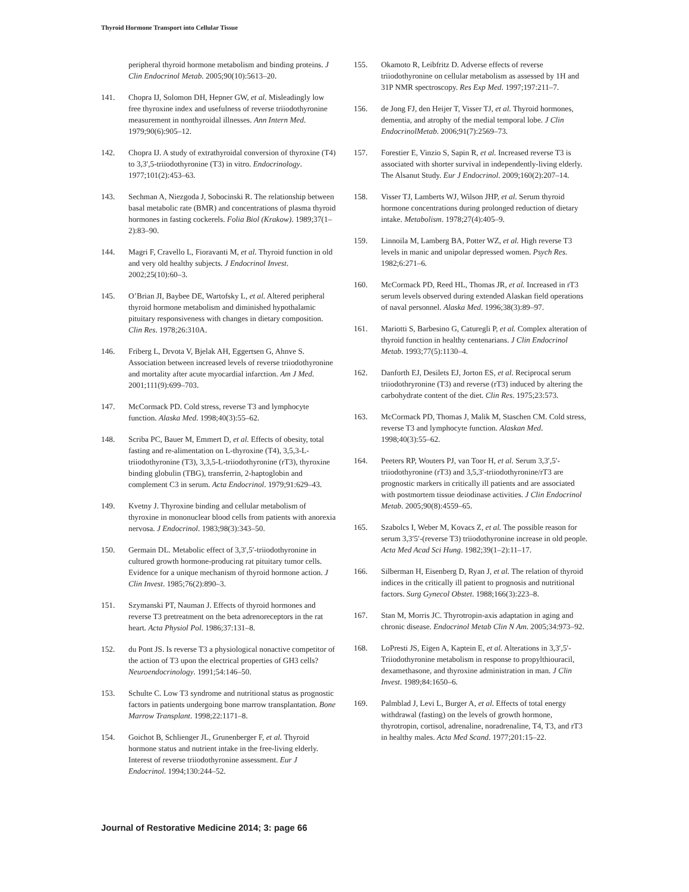Thyroid Hormone Transport into Cellular Tissue
peripheral thyroid hormone metabolism and binding proteins. J Clin Endocrinol Metab. 2005;90(10):5613–20.
141. Chopra IJ, Solomon DH, Hepner GW, et al. Misleadingly low free thyroxine index and usefulness of reverse triiodothyronine measurement in nonthyroidal illnesses. Ann Intern Med. 1979;90(6):905–12.
142. Chopra IJ. A study of extrathyroidal conversion of thyroxine (T4) to 3,3′,5-triiodothyronine (T3) in vitro. Endocrinology. 1977;101(2):453–63.
143. Sechman A, Niezgoda J, Sobocinski R. The relationship between basal metabolic rate (BMR) and concentrations of plasma thyroid hormones in fasting cockerels. Folia Biol (Krakow). 1989;37(1–2):83–90.
144. Magri F, Cravello L, Fioravanti M, et al. Thyroid function in old and very old healthy subjects. J Endocrinol Invest. 2002;25(10):60–3.
145. O’Brian JI, Baybee DE, Wartofsky L, et al. Altered peripheral thyroid hormone metabolism and diminished hypothalamic pituitary responsiveness with changes in dietary composition. Clin Res. 1978;26:310A.
146. Friberg L, Drvota V, Bjelak AH, Eggertsen G, Ahnve S. Association between increased levels of reverse triiodothyronine and mortality after acute myocardial infarction. Am J Med. 2001;111(9):699–703.
147. McCormack PD. Cold stress, reverse T3 and lymphocyte function. Alaska Med. 1998;40(3):55–62.
148. Scriba PC, Bauer M, Emmert D, et al. Effects of obesity, total fasting and re-alimentation on L-thyroxine (T4), 3,5,3-L-triiodothyronine (T3), 3,3,5-L-triiodothyronine (rT3), thyroxine binding globulin (TBG), transferrin, 2-haptoglobin and complement C3 in serum. Acta Endocrinol. 1979;91:629–43.
149. Kvetny J. Thyroxine binding and cellular metabolism of thyroxine in mononuclear blood cells from patients with anorexia nervosa. J Endocrinol. 1983;98(3):343–50.
150. Germain DL. Metabolic effect of 3,3′,5′-triiodothyronine in cultured growth hormone-producing rat pituitary tumor cells. Evidence for a unique mechanism of thyroid hormone action. J Clin Invest. 1985;76(2):890–3.
151. Szymanski PT, Nauman J. Effects of thyroid hormones and reverse T3 pretreatment on the beta adrenoreceptors in the rat heart. Acta Physiol Pol. 1986;37:131–8.
152. du Pont JS. Is reverse T3 a physiological nonactive competitor of the action of T3 upon the electrical properties of GH3 cells? Neuroendocrinology. 1991;54:146–50.
153. Schulte C. Low T3 syndrome and nutritional status as prognostic factors in patients undergoing bone marrow transplantation. Bone Marrow Transplant. 1998;22:1171–8.
154. Goichot B, Schlienger JL, Grunenberger F, et al. Thyroid hormone status and nutrient intake in the free-living elderly. Interest of reverse triiodothyronine assessment. Eur J Endocrinol. 1994;130:244–52.
155. Okamoto R, Leibfritz D. Adverse effects of reverse triiodothyronine on cellular metabolism as assessed by 1H and 31P NMR spectroscopy. Res Exp Med. 1997;197:211–7.
156. de Jong FJ, den Heijer T, Visser TJ, et al. Thyroid hormones, dementia, and atrophy of the medial temporal lobe. J Clin EndocrinolMetab. 2006;91(7):2569–73.
157. Forestier E, Vinzio S, Sapin R, et al. Increased reverse T3 is associated with shorter survival in independently-living elderly. The Alsanut Study. Eur J Endocrinol. 2009;160(2):207–14.
158. Visser TJ, Lamberts WJ, Wilson JHP, et al. Serum thyroid hormone concentrations during prolonged reduction of dietary intake. Metabolism. 1978;27(4):405–9.
159. Linnoila M, Lamberg BA, Potter WZ, et al. High reverse T3 levels in manic and unipolar depressed women. Psych Res. 1982;6:271–6.
160. McCormack PD, Reed HL, Thomas JR, et al. Increased in rT3 serum levels observed during extended Alaskan field operations of naval personnel. Alaska Med. 1996;38(3):89–97.
161. Mariotti S, Barbesino G, Caturegli P, et al. Complex alteration of thyroid function in healthy centenarians. J Clin Endocrinol Metab. 1993;77(5):1130–4.
162. Danforth EJ, Desilets EJ, Jorton ES, et al. Reciprocal serum triiodothryronine (T3) and reverse (rT3) induced by altering the carbohydrate content of the diet. Clin Res. 1975;23:573.
163. McCormack PD, Thomas J, Malik M, Staschen CM. Cold stress, reverse T3 and lymphocyte function. Alaskan Med. 1998;40(3):55–62.
164. Peeters RP, Wouters PJ, van Toor H, et al. Serum 3,3′,5′-triiodothyronine (rT3) and 3,5,3′-triiodothyronine/rT3 are prognostic markers in critically ill patients and are associated with postmortem tissue deiodinase activities. J Clin Endocrinol Metab. 2005;90(8):4559–65.
165. Szabolcs I, Weber M, Kovacs Z, et al. The possible reason for serum 3,3′5′-(reverse T3) triiodothyronine increase in old people. Acta Med Acad Sci Hung. 1982;39(1–2):11–17.
166. Silberman H, Eisenberg D, Ryan J, et al. The relation of thyroid indices in the critically ill patient to prognosis and nutritional factors. Surg Gynecol Obstet. 1988;166(3):223–8.
167. Stan M, Morris JC. Thyrotropin-axis adaptation in aging and chronic disease. Endocrinol Metab Clin N Am. 2005;34:973–92.
168. LoPresti JS, Eigen A, Kaptein E, et al. Alterations in 3,3′,5′-Triiodothyronine metabolism in response to propylthiouracil, dexamethasone, and thyroxine administration in man. J Clin Invest. 1989;84:1650–6.
169. Palmblad J, Levi L, Burger A, et al. Effects of total energy withdrawal (fasting) on the levels of growth hormone, thyrotropin, cortisol, adrenaline, noradrenaline, T4, T3, and rT3 in healthy males. Acta Med Scand. 1977;201:15–22.
Journal of Restorative Medicine 2014; 3: page 66